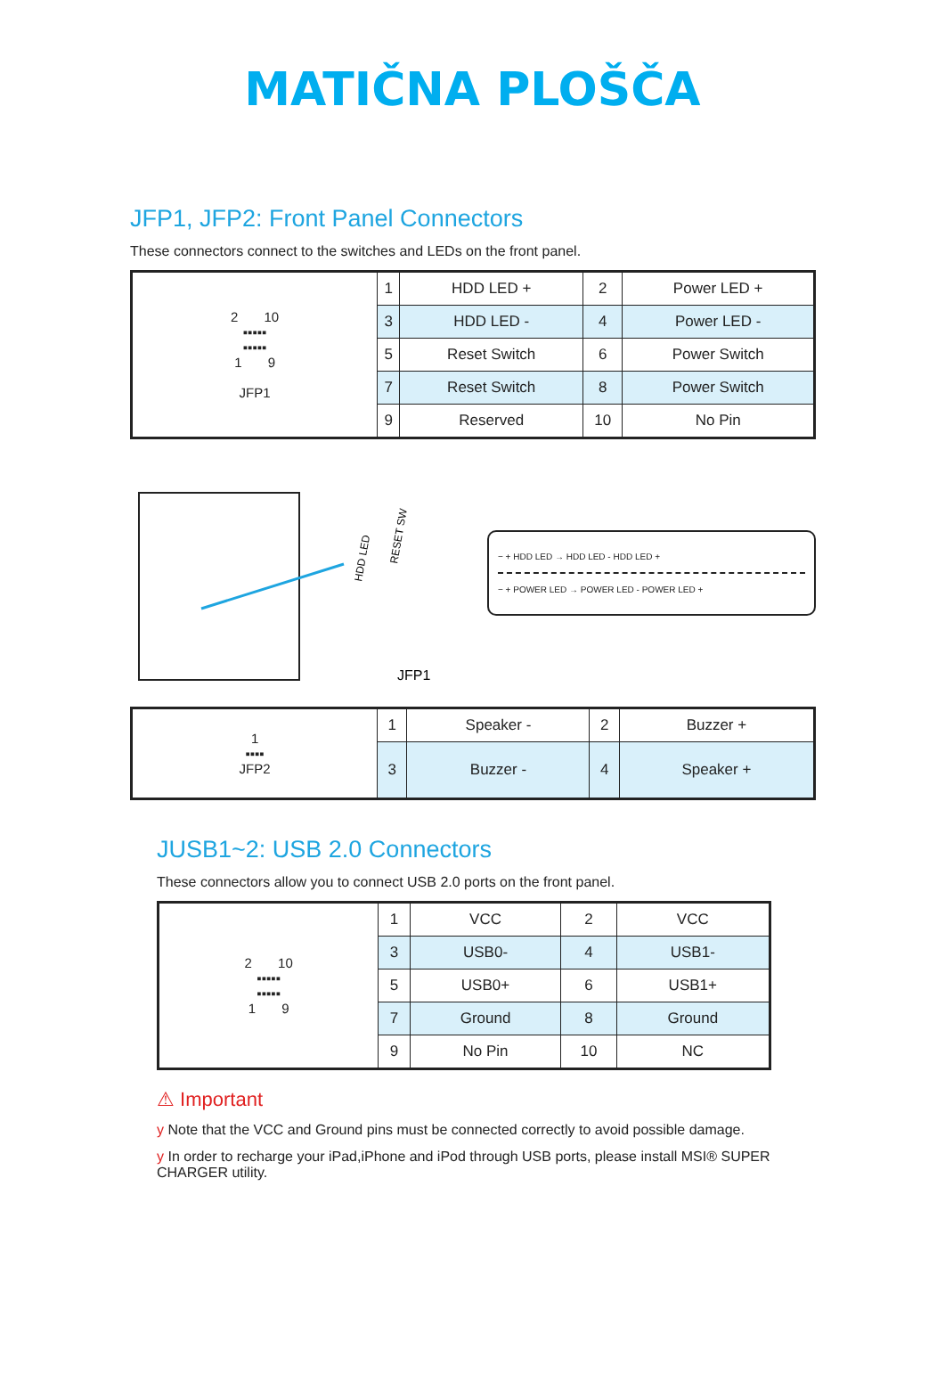MATIČNA PLOŠČA
JFP1, JFP2: Front Panel Connectors
These connectors connect to the switches and LEDs on the front panel.
| 2 10 ▪▪▪▪▪ ▪▪▪▪▪ 1 9 JFP1 | 1 | HDD LED + | 2 | Power LED + |
| | 3 | HDD LED - | 4 | Power LED - |
| | 5 | Reset Switch | 6 | Power Switch |
| | 7 | Reset Switch | 8 | Power Switch |
| | 9 | Reserved | 10 | No Pin |
HDD LED
RESET SW
JFP1
− + HDD LED → HDD LED - HDD LED +
− + POWER LED → POWER LED - POWER LED +
| 1 ▪▪▪▪ JFP2 | 1 | Speaker - | 2 | Buzzer + |
| | 3 | Buzzer - | 4 | Speaker + |
JUSB1~2: USB 2.0 Connectors
These connectors allow you to connect USB 2.0 ports on the front panel.
| 2 10 ▪▪▪▪▪ ▪▪▪▪▪ 1 9 | 1 | VCC | 2 | VCC |
| | 3 | USB0- | 4 | USB1- |
| | 5 | USB0+ | 6 | USB1+ |
| | 7 | Ground | 8 | Ground |
| | 9 | No Pin | 10 | NC |
⚠ Important
y Note that the VCC and Ground pins must be connected correctly to avoid possible damage.
y In order to recharge your iPad,iPhone and iPod through USB ports, please install MSI® SUPER CHARGER utility.